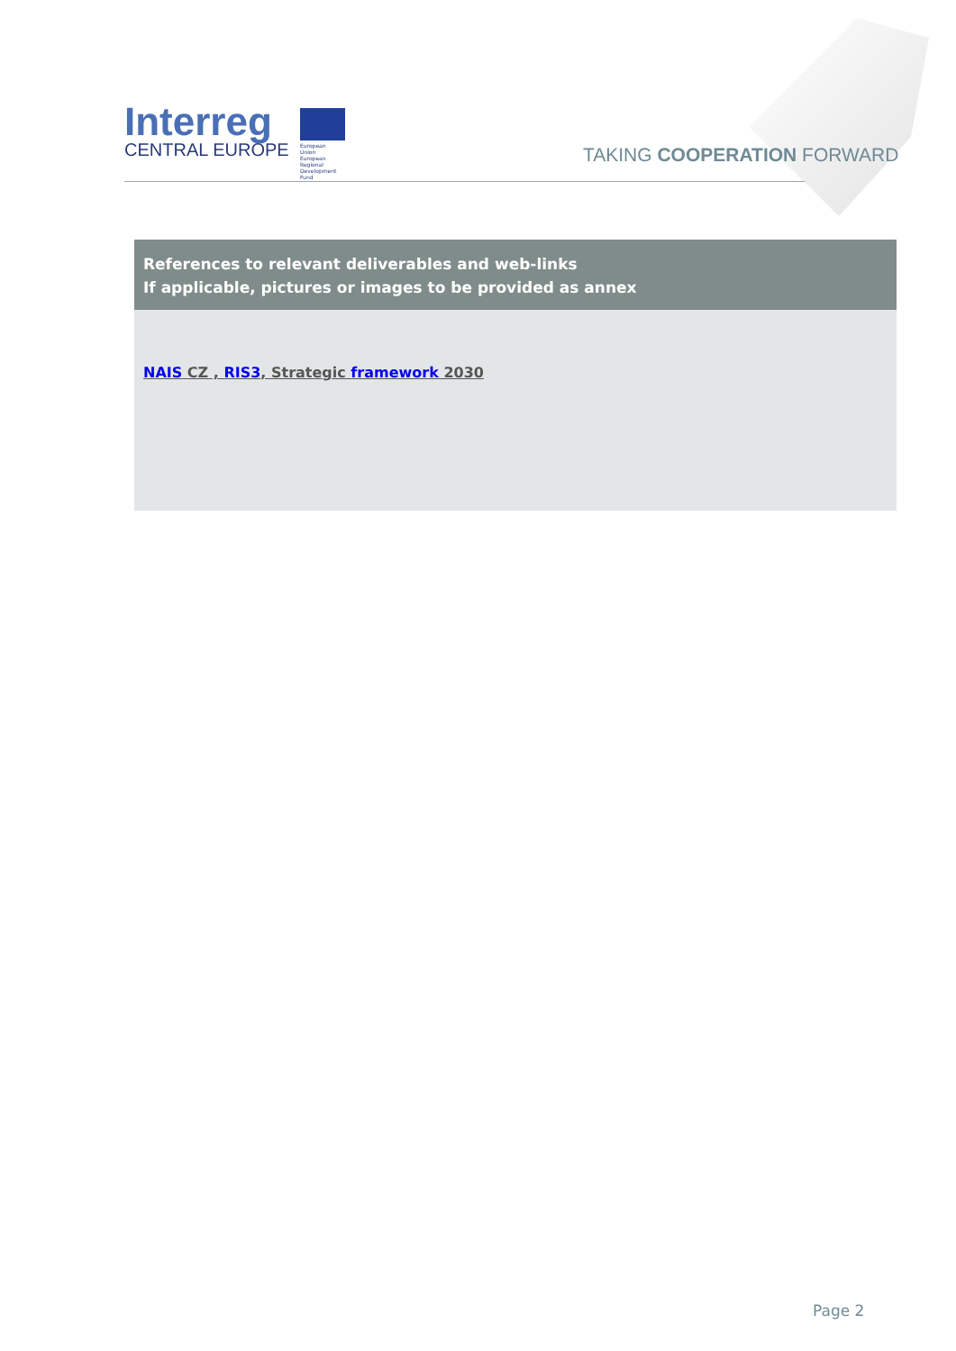Interreg
CENTRAL EUROPE
European Union
European Regional
Development Fund
TAKING COOPERATION FORWARD
| References to relevant deliverables and web-links If applicable, pictures or images to be provided as annex |
| --- |
| NAIS CZ , RIS3 , Strategic framework 2030 |
Page 2